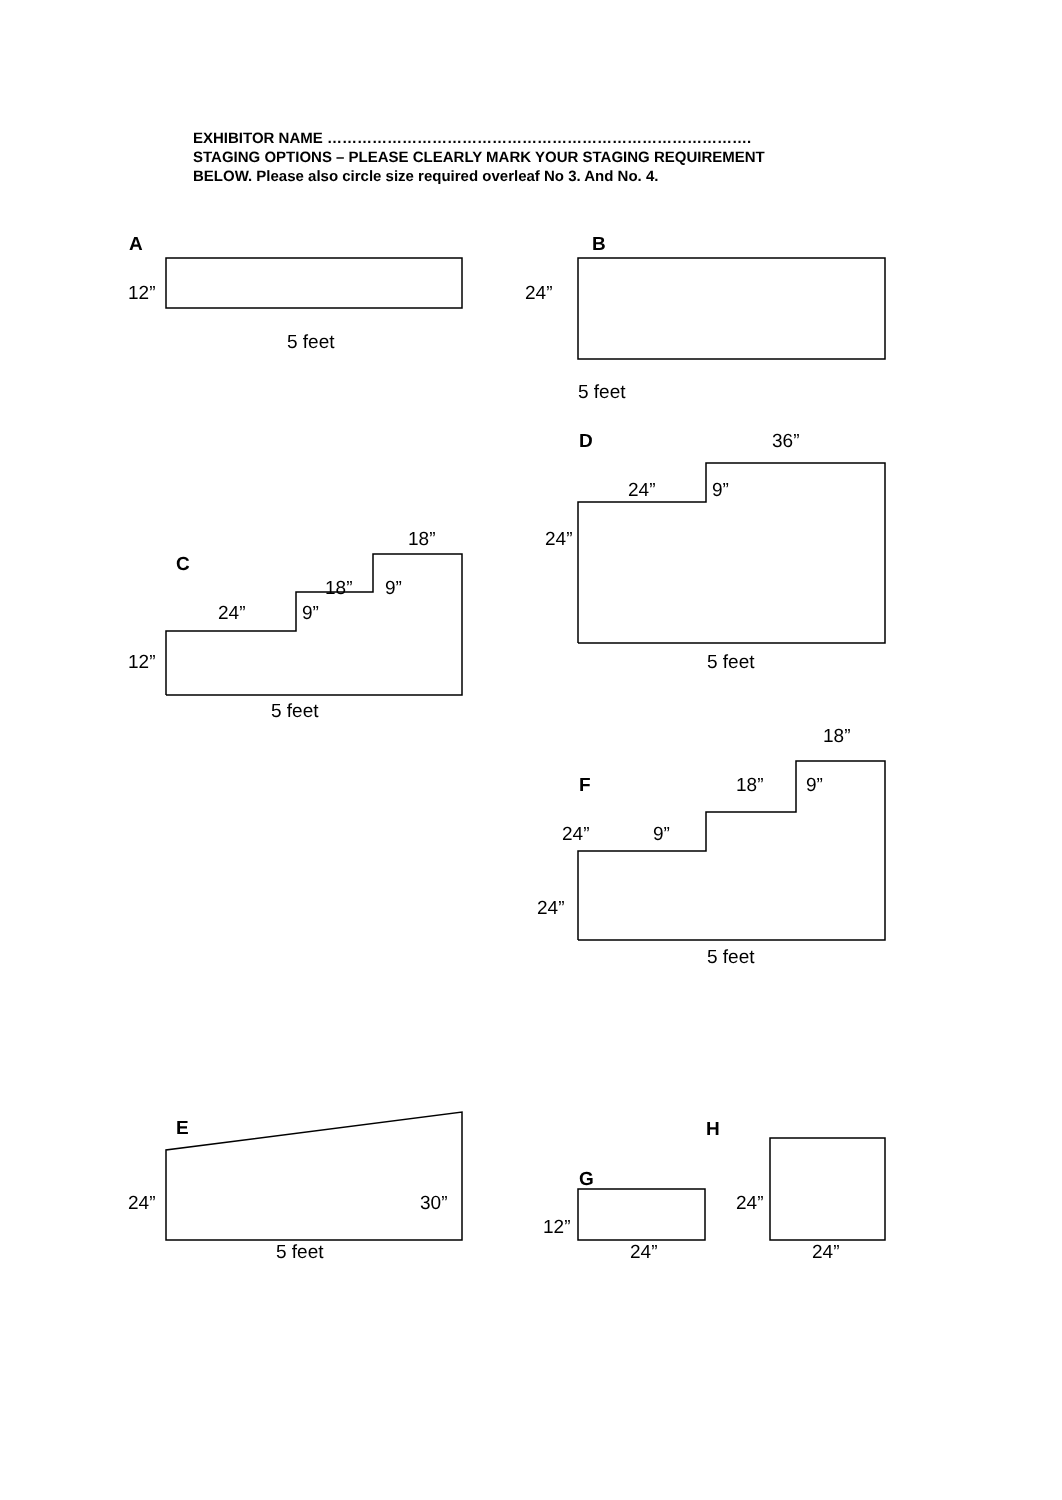EXHIBITOR NAME ………………………………………………………………………….
STAGING OPTIONS – PLEASE CLEARLY MARK YOUR STAGING REQUIREMENT
BELOW. Please also circle size required overleaf No 3. And No. 4.
A
12”
5 feet
B
24”
5 feet
D 36”
24” 9”
24”
5 feet
18”
C
18” 9”
24” 9”
12”
5 feet
18”
F 18” 9”
24” 9”
24”
5 feet
E H
G
24” 30” 24”
12”
5 feet 24” 24”